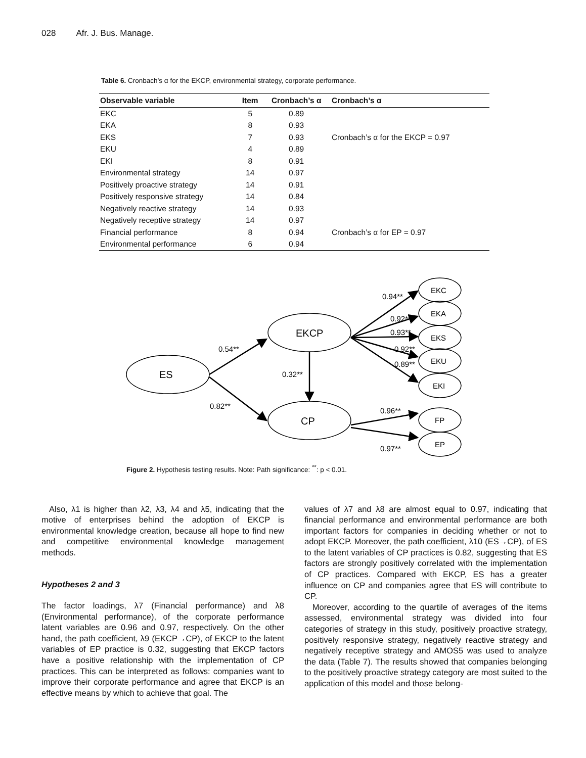028 Afr. J. Bus. Manage.
Table 6. Cronbach’s α for the EKCP, environmental strategy, corporate performance.
| Observable variable | Item | Cronbach’s α | Cronbach’s α |
| --- | --- | --- | --- |
| EKC | 5 | 0.89 | |
| EKA | 8 | 0.93 | |
| EKS | 7 | 0.93 | Cronbach’s α for the EKCP = 0.97 |
| EKU | 4 | 0.89 | |
| EKI | 8 | 0.91 | |
| Environmental strategy | 14 | 0.97 | |
| Positively proactive strategy | 14 | 0.91 | |
| Positively responsive strategy | 14 | 0.84 | |
| Negatively reactive strategy | 14 | 0.93 | |
| Negatively receptive strategy | 14 | 0.97 | |
| Financial performance | 8 | 0.94 | Cronbach’s α for EP = 0.97 |
| Environmental performance | 6 | 0.94 | |
ES
EKCP
CP
EKC
EKA
EKS
EKU
EKI
FP
EP
0.54**
0.82**
0.32**
0.94**
0.92**
0.93**
0.92**
0.89**
0.96**
0.97**
Figure 2. Hypothesis testing results. Note: Path significance: <sup>**</sup>: p < 0.01.
Also, λ1 is higher than λ2, λ3, λ4 and λ5, indicating that the motive of enterprises behind the adoption of EKCP is environmental knowledge creation, because all hope to find new and competitive environmental knowledge management methods.
Hypotheses 2 and 3
The factor loadings, λ7 (Financial performance) and λ8 (Environmental performance), of the corporate performance latent variables are 0.96 and 0.97, respectively. On the other hand, the path coefficient, λ9 (EKCP→CP), of EKCP to the latent variables of EP practice is 0.32, suggesting that EKCP factors have a positive relationship with the implementation of CP practices. This can be interpreted as follows: companies want to improve their corporate performance and agree that EKCP is an effective means by which to achieve that goal. The
values of λ7 and λ8 are almost equal to 0.97, indicating that financial performance and environmental performance are both important factors for companies in deciding whether or not to adopt EKCP. Moreover, the path coefficient, λ10 (ES→CP), of ES to the latent variables of CP practices is 0.82, suggesting that ES factors are strongly positively correlated with the implementation of CP practices. Compared with EKCP, ES has a greater influence on CP and companies agree that ES will contribute to CP.
Moreover, according to the quartile of averages of the items assessed, environmental strategy was divided into four categories of strategy in this study, positively proactive strategy, positively responsive strategy, negatively reactive strategy and negatively receptive strategy and AMOS5 was used to analyze the data (Table 7). The results showed that companies belonging to the positively proactive strategy category are most suited to the application of this model and those belong-